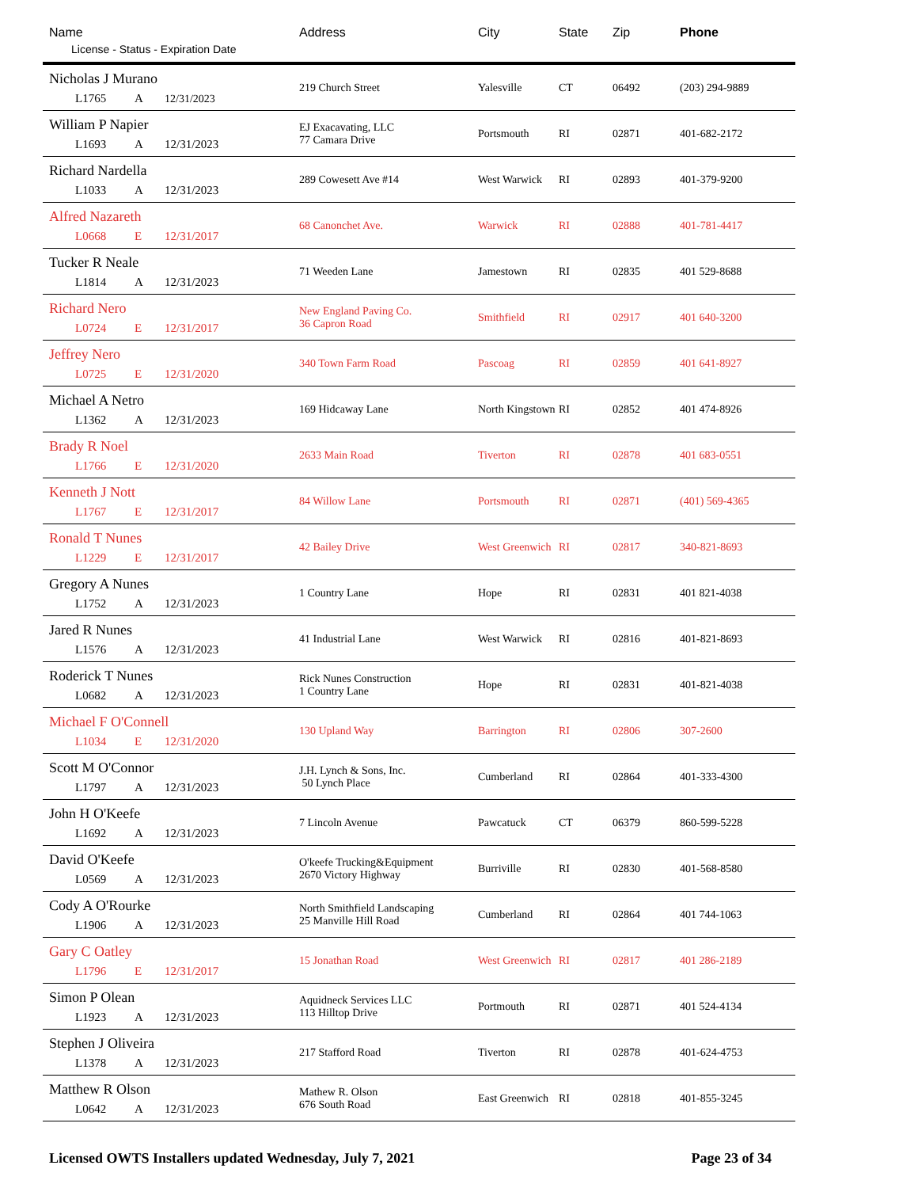| Name License - Status - Expiration Date | Address | City | State | Zip | Phone |
| --- | --- | --- | --- | --- | --- |
| Nicholas J Murano L1765 A 12/31/2023 | 219 Church Street | Yalesville | CT | 06492 | (203) 294-9889 |
| William P Napier L1693 A 12/31/2023 | EJ Exacavating, LLC 77 Camara Drive | Portsmouth | RI | 02871 | 401-682-2172 |
| Richard Nardella L1033 A 12/31/2023 | 289 Cowesett Ave #14 | West Warwick | RI | 02893 | 401-379-9200 |
| Alfred Nazareth L0668 E 12/31/2017 | 68 Canonchet Ave. | Warwick | RI | 02888 | 401-781-4417 |
| Tucker R Neale L1814 A 12/31/2023 | 71 Weeden Lane | Jamestown | RI | 02835 | 401 529-8688 |
| Richard Nero L0724 E 12/31/2017 | New England Paving Co. 36 Capron Road | Smithfield | RI | 02917 | 401 640-3200 |
| Jeffrey Nero L0725 E 12/31/2020 | 340 Town Farm Road | Pascoag | RI | 02859 | 401 641-8927 |
| Michael A Netro L1362 A 12/31/2023 | 169 Hidcaway Lane | North Kingstown | RI | 02852 | 401 474-8926 |
| Brady R Noel L1766 E 12/31/2020 | 2633 Main Road | Tiverton | RI | 02878 | 401 683-0551 |
| Kenneth J Nott L1767 E 12/31/2017 | 84 Willow Lane | Portsmouth | RI | 02871 | (401) 569-4365 |
| Ronald T Nunes L1229 E 12/31/2017 | 42 Bailey Drive | West Greenwich | RI | 02817 | 340-821-8693 |
| Gregory A Nunes L1752 A 12/31/2023 | 1 Country Lane | Hope | RI | 02831 | 401 821-4038 |
| Jared R Nunes L1576 A 12/31/2023 | 41 Industrial Lane | West Warwick | RI | 02816 | 401-821-8693 |
| Roderick T Nunes L0682 A 12/31/2023 | Rick Nunes Construction 1 Country Lane | Hope | RI | 02831 | 401-821-4038 |
| Michael F O'Connell L1034 E 12/31/2020 | 130 Upland Way | Barrington | RI | 02806 | 307-2600 |
| Scott M O'Connor L1797 A 12/31/2023 | J.H. Lynch & Sons, Inc. 50 Lynch Place | Cumberland | RI | 02864 | 401-333-4300 |
| John H O'Keefe L1692 A 12/31/2023 | 7 Lincoln Avenue | Pawcatuck | CT | 06379 | 860-599-5228 |
| David O'Keefe L0569 A 12/31/2023 | O'keefe Trucking&Equipment 2670 Victory Highway | Burriville | RI | 02830 | 401-568-8580 |
| Cody A O'Rourke L1906 A 12/31/2023 | North Smithfield Landscaping 25 Manville Hill Road | Cumberland | RI | 02864 | 401 744-1063 |
| Gary C Oatley L1796 E 12/31/2017 | 15 Jonathan Road | West Greenwich | RI | 02817 | 401 286-2189 |
| Simon P Olean L1923 A 12/31/2023 | Aquidneck Services LLC 113 Hilltop Drive | Portmouth | RI | 02871 | 401 524-4134 |
| Stephen J Oliveira L1378 A 12/31/2023 | 217 Stafford Road | Tiverton | RI | 02878 | 401-624-4753 |
| Matthew R Olson L0642 A 12/31/2023 | Mathew R. Olson 676 South Road | East Greenwich | RI | 02818 | 401-855-3245 |
Licensed OWTS Installers updated Wednesday, July 7, 2021 Page 23 of 34